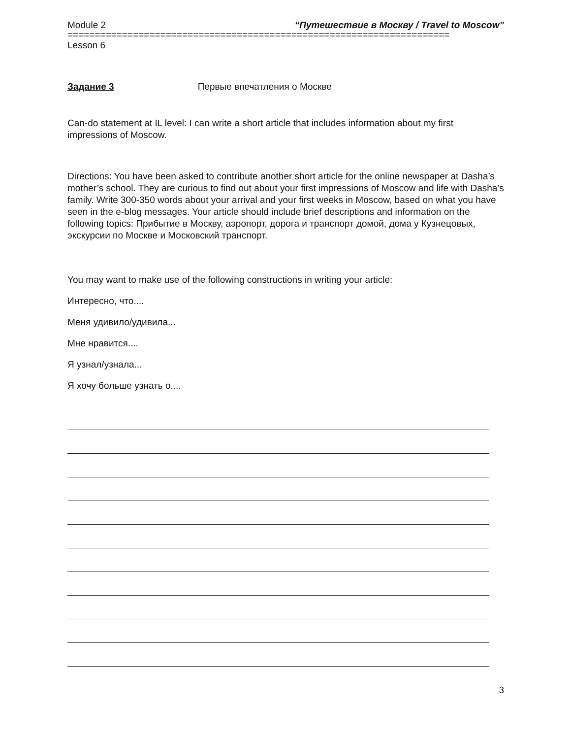Module 2 “Путешествие в Москву / Travel to Moscow”
======================================================================
Lesson 6
Задание 3 Первые впечатления о Москве
Can-do statement at IL level: I can write a short article that includes information about my first impressions of Moscow.
Directions: You have been asked to contribute another short article for the online newspaper at Dasha’s mother’s school. They are curious to find out about your first impressions of Moscow and life with Dasha’s family. Write 300-350 words about your arrival and your first weeks in Moscow, based on what you have seen in the e-blog messages. Your article should include brief descriptions and information on the following topics: Прибытие в Москву, аэропорт, дорога и транспорт домой, дома у Кузнецовых, экскурсии по Москве и Московский транспорт.
You may want to make use of the following constructions in writing your article:
Интересно, что....
Меня удивило/удивила...
Мне нравится....
Я узнал/узнала...
Я хочу больше узнать о....
3